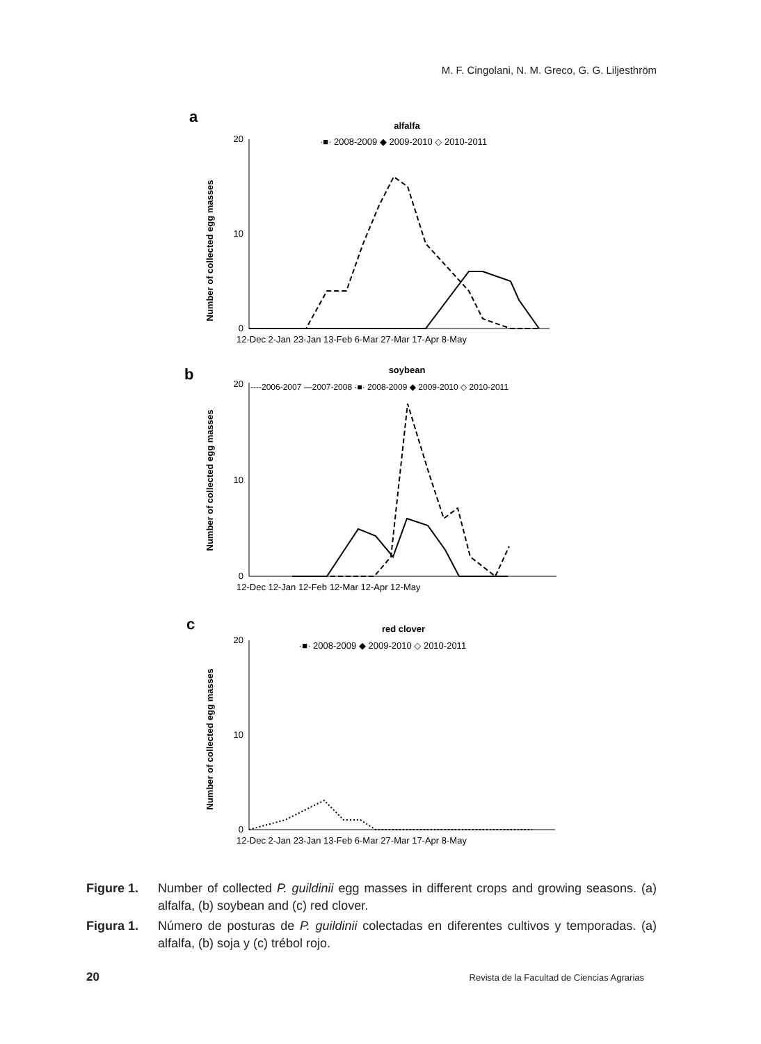M. F. Cingolani, N. M. Greco, G. G. Liljesthröm
a
alfalfa
·■· 2008-2009 ◆ 2009-2010 ◇ 2010-2011
Number of collected egg masses
0
10
20
12-Dec 2-Jan 23-Jan 13-Feb 6-Mar 27-Mar 17-Apr 8-May
b
soybean
----2006-2007 —2007-2008 ·■· 2008-2009 ◆ 2009-2010 ◇ 2010-2011
Number of collected egg masses
0
10
20
12-Dec 12-Jan 12-Feb 12-Mar 12-Apr 12-May
c
red clover
·■· 2008-2009 ◆ 2009-2010 ◇ 2010-2011
Number of collected egg masses
0
10
20
12-Dec 2-Jan 23-Jan 13-Feb 6-Mar 27-Mar 17-Apr 8-May
Figure 1. Number of collected P. guildinii egg masses in different crops and growing seasons. (a) alfalfa, (b) soybean and (c) red clover.
Figura 1. Número de posturas de P. guildinii colectadas en diferentes cultivos y temporadas. (a) alfalfa, (b) soja y (c) trébol rojo.
20 Revista de la Facultad de Ciencias Agrarias